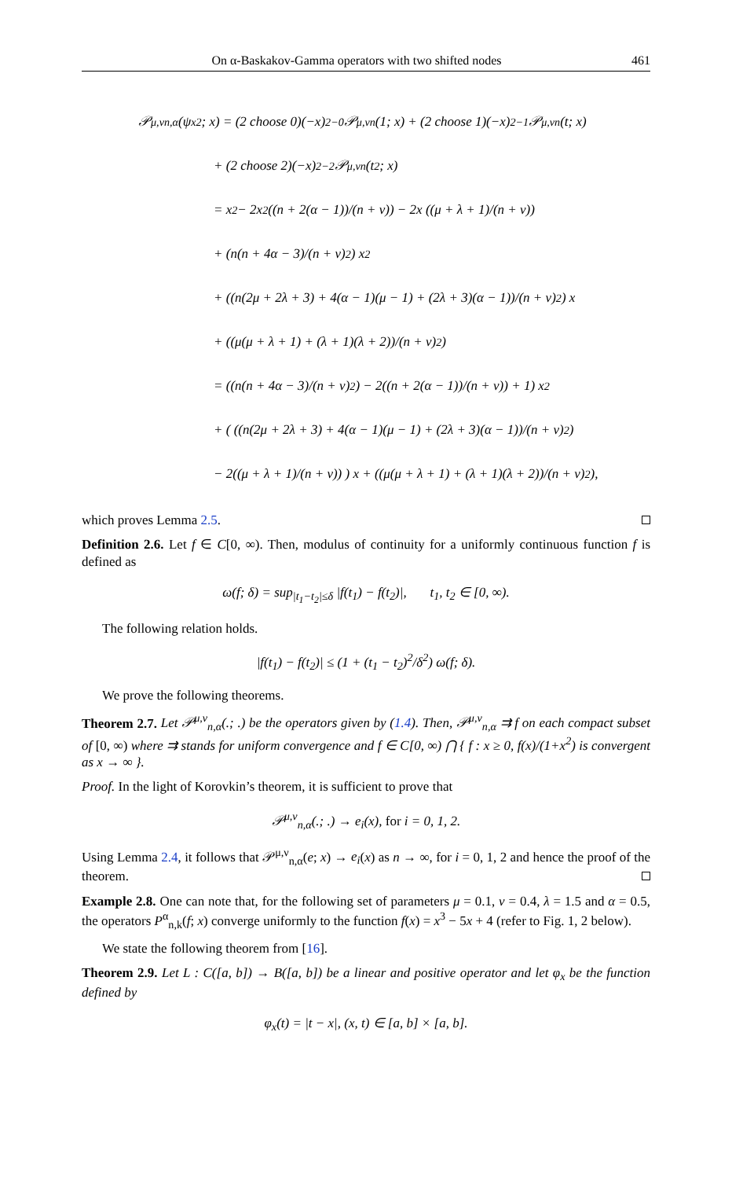On α-Baskakov-Gamma operators with two shifted nodes 461
𝒫<sup>μ,ν</sup><sub>n,α</sub>(ψ<sub>x</sub><sup>2</sup>; x) = (2 choose 0)(−x)<sup>2−0</sup>𝒫<sup>μ,ν</sup><sub>n</sub>(1; x) + (2 choose 1)(−x)<sup>2−1</sup>𝒫<sup>μ,ν</sup><sub>n</sub>(t; x)
+ (2 choose 2)(−x)<sup>2−2</sup>𝒫<sup>μ,ν</sup><sub>n</sub>(t<sup>2</sup>; x)
= x<sup>2</sup> − 2x<sup>2</sup> ((n + 2(α − 1))/(n + ν)) − 2x ((μ + λ + 1)/(n + ν))
+ (n(n + 4α − 3)/(n + ν)<sup>2</sup>) x<sup>2</sup>
+ ((n(2μ + 2λ + 3) + 4(α − 1)(μ − 1) + (2λ + 3)(α − 1))/(n + ν)<sup>2</sup>) x
+ ((μ(μ + λ + 1) + (λ + 1)(λ + 2))/(n + ν)<sup>2</sup>)
= ((n(n + 4α − 3)/(n + ν)<sup>2</sup>) − 2((n + 2(α − 1))/(n + ν)) + 1) x<sup>2</sup>
+ ( ((n(2μ + 2λ + 3) + 4(α − 1)(μ − 1) + (2λ + 3)(α − 1))/(n + ν)<sup>2</sup>)
− 2((μ + λ + 1)/(n + ν)) ) x + ((μ(μ + λ + 1) + (λ + 1)(λ + 2))/(n + ν)<sup>2</sup>),
which proves Lemma 2.5.
Definition 2.6. Let f ∈ C[0, ∞). Then, modulus of continuity for a uniformly continuous function f is defined as
ω(f; δ) = sup<sub>|t<sub>1</sub>−t<sub>2</sub>|≤δ</sub> |f(t<sub>1</sub>) − f(t<sub>2</sub>)|, t<sub>1</sub>, t<sub>2</sub> ∈ [0, ∞).
The following relation holds.
|f(t<sub>1</sub>) − f(t<sub>2</sub>)| ≤ (1 + (t<sub>1</sub> − t<sub>2</sub>)<sup>2</sup>/δ<sup>2</sup>) ω(f; δ).
We prove the following theorems.
Theorem 2.7. Let 𝒫<sup>μ,ν</sup><sub>n,α</sub>(.; .) be the operators given by (1.4). Then, 𝒫<sup>μ,ν</sup><sub>n,α</sub> ⇉ f on each compact subset of [0, ∞) where ⇉ stands for uniform convergence and f ∈ C[0, ∞) ⋂ { f : x ≥ 0, f(x)/(1+x<sup>2</sup>) is convergent as x → ∞ }.
Proof. In the light of Korovkin’s theorem, it is sufficient to prove that
𝒫<sup>μ,ν</sup><sub>n,α</sub>(.; .) → e<sub>i</sub>(x), for i = 0, 1, 2.
Using Lemma 2.4, it follows that 𝒫<sup>μ,ν</sup><sub>n,α</sub>(e; x) → e<sub>i</sub>(x) as n → ∞, for i = 0, 1, 2 and hence the proof of the theorem.
Example 2.8. One can note that, for the following set of parameters μ = 0.1, ν = 0.4, λ = 1.5 and α = 0.5, the operators P<sup>α</sup><sub>n,k</sub>(f; x) converge uniformly to the function f(x) = x<sup>3</sup> − 5x + 4 (refer to Fig. 1, 2 below).
We state the following theorem from [16].
Theorem 2.9. Let L : C([a, b]) → B([a, b]) be a linear and positive operator and let φ<sub>x</sub> be the function defined by
φ<sub>x</sub>(t) = |t − x|, (x, t) ∈ [a, b] × [a, b].